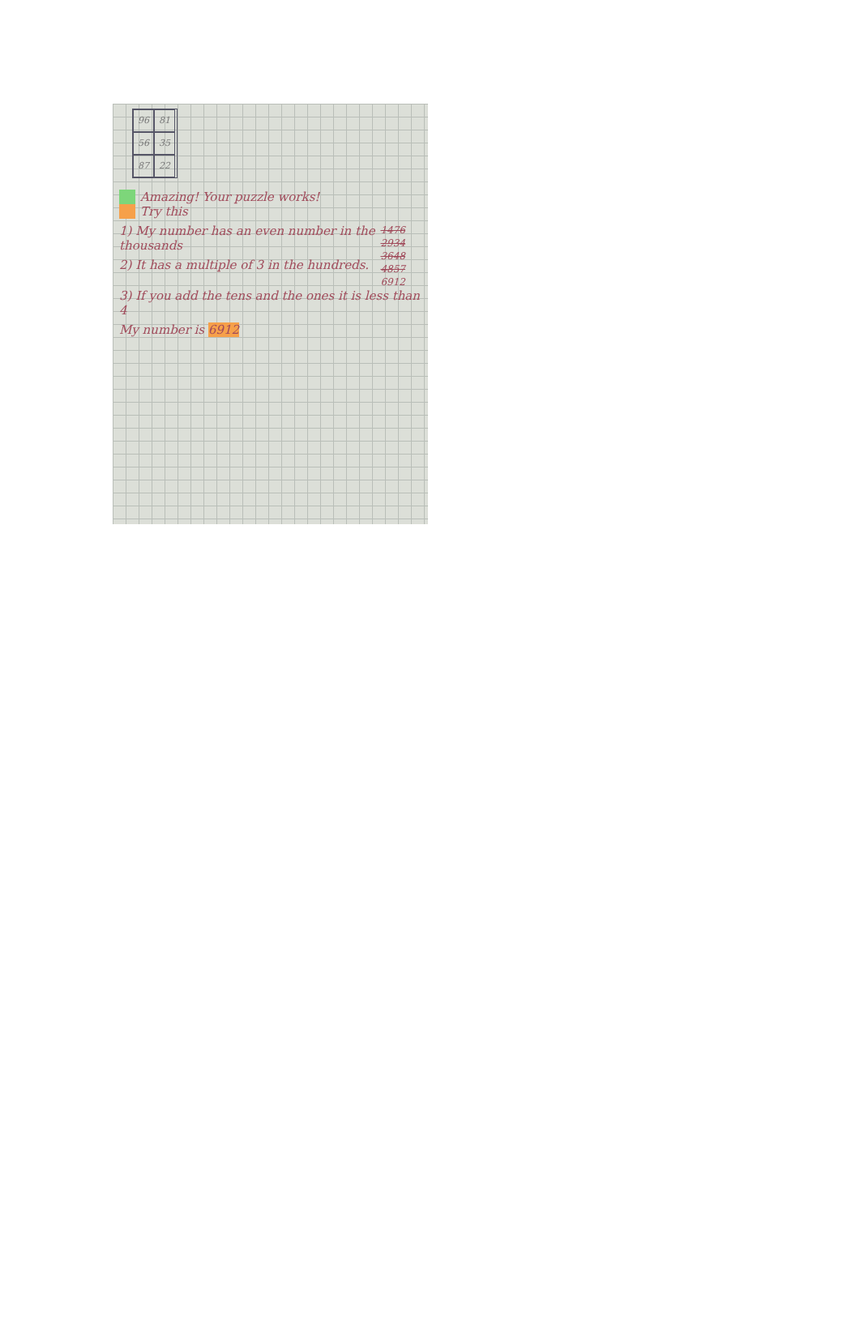96 81 56 35 87 22
Amazing! Your puzzle works!
Try this
1476
2934
3648
4857
6912
1) My number has an even number in the thousands
2) It has a multiple of 3 in the hundreds.
3) If you add the tens and the ones it is less than 4
My number is 6912